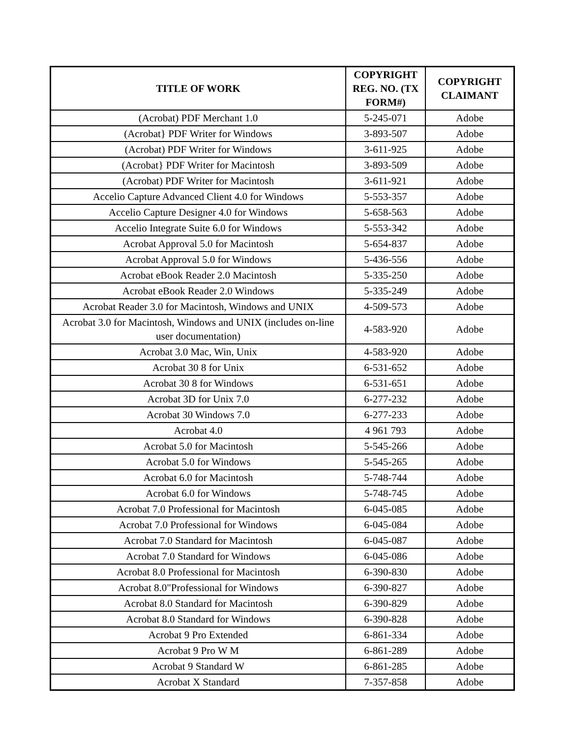| TITLE OF WORK | COPYRIGHT REG. NO. (TX FORM#) | COPYRIGHT CLAIMANT |
| --- | --- | --- |
| (Acrobat) PDF Merchant 1.0 | 5-245-071 | Adobe |
| (Acrobat} PDF Writer for Windows | 3-893-507 | Adobe |
| (Acrobat) PDF Writer for Windows | 3-611-925 | Adobe |
| (Acrobat} PDF Writer for Macintosh | 3-893-509 | Adobe |
| (Acrobat) PDF Writer for Macintosh | 3-611-921 | Adobe |
| Accelio Capture Advanced Client 4.0 for Windows | 5-553-357 | Adobe |
| Accelio Capture Designer 4.0 for Windows | 5-658-563 | Adobe |
| Accelio Integrate Suite 6.0 for Windows | 5-553-342 | Adobe |
| Acrobat Approval 5.0 for Macintosh | 5-654-837 | Adobe |
| Acrobat Approval 5.0 for Windows | 5-436-556 | Adobe |
| Acrobat eBook Reader 2.0 Macintosh | 5-335-250 | Adobe |
| Acrobat eBook Reader 2.0 Windows | 5-335-249 | Adobe |
| Acrobat Reader 3.0 for Macintosh, Windows and UNIX | 4-509-573 | Adobe |
| Acrobat 3.0 for Macintosh, Windows and UNIX (includes on-line user documentation) | 4-583-920 | Adobe |
| Acrobat 3.0 Mac, Win, Unix | 4-583-920 | Adobe |
| Acrobat 30 8 for Unix | 6-531-652 | Adobe |
| Acrobat 30 8 for Windows | 6-531-651 | Adobe |
| Acrobat 3D for Unix 7.0 | 6-277-232 | Adobe |
| Acrobat 30 Windows 7.0 | 6-277-233 | Adobe |
| Acrobat 4.0 | 4 961 793 | Adobe |
| Acrobat 5.0 for Macintosh | 5-545-266 | Adobe |
| Acrobat 5.0 for Windows | 5-545-265 | Adobe |
| Acrobat 6.0 for Macintosh | 5-748-744 | Adobe |
| Acrobat 6.0 for Windows | 5-748-745 | Adobe |
| Acrobat 7.0 Professional for Macintosh | 6-045-085 | Adobe |
| Acrobat 7.0 Professional for Windows | 6-045-084 | Adobe |
| Acrobat 7.0 Standard for Macintosh | 6-045-087 | Adobe |
| Acrobat 7.0 Standard for Windows | 6-045-086 | Adobe |
| Acrobat 8.0 Professional for Macintosh | 6-390-830 | Adobe |
| Acrobat 8.0"Professional for Windows | 6-390-827 | Adobe |
| Acrobat 8.0 Standard for Macintosh | 6-390-829 | Adobe |
| Acrobat 8.0 Standard for Windows | 6-390-828 | Adobe |
| Acrobat 9 Pro Extended | 6-861-334 | Adobe |
| Acrobat 9 Pro W M | 6-861-289 | Adobe |
| Acrobat 9 Standard W | 6-861-285 | Adobe |
| Acrobat X Standard | 7-357-858 | Adobe |